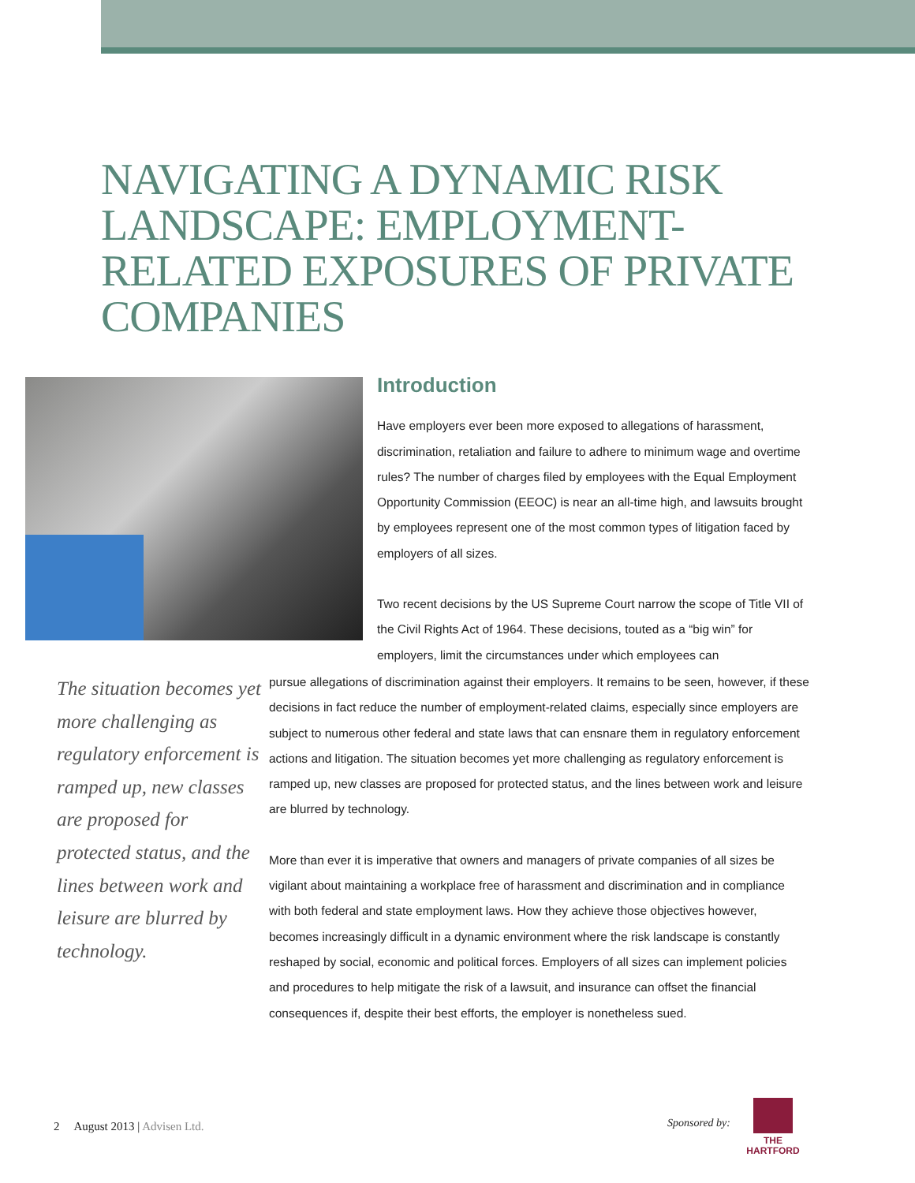NAVIGATING A DYNAMIC RISK LANDSCAPE: EMPLOYMENT-RELATED EXPOSURES OF PRIVATE COMPANIES
Introduction
Have employers ever been more exposed to allegations of harassment, discrimination, retaliation and failure to adhere to minimum wage and overtime rules? The number of charges filed by employees with the Equal Employment Opportunity Commission (EEOC) is near an all-time high, and lawsuits brought by employees represent one of the most common types of litigation faced by employers of all sizes.
Two recent decisions by the US Supreme Court narrow the scope of Title VII of the Civil Rights Act of 1964. These decisions, touted as a “big win” for employers, limit the circumstances under which employees can
The situation becomes yet more challenging as regulatory enforcement is ramped up, new classes are proposed for protected status, and the lines between work and leisure are blurred by technology.
pursue allegations of discrimination against their employers. It remains to be seen, however, if these decisions in fact reduce the number of employment-related claims, especially since employers are subject to numerous other federal and state laws that can ensnare them in regulatory enforcement actions and litigation. The situation becomes yet more challenging as regulatory enforcement is ramped up, new classes are proposed for protected status, and the lines between work and leisure are blurred by technology.
More than ever it is imperative that owners and managers of private companies of all sizes be vigilant about maintaining a workplace free of harassment and discrimination and in compliance with both federal and state employment laws. How they achieve those objectives however, becomes increasingly difficult in a dynamic environment where the risk landscape is constantly reshaped by social, economic and political forces. Employers of all sizes can implement policies and procedures to help mitigate the risk of a lawsuit, and insurance can offset the financial consequences if, despite their best efforts, the employer is nonetheless sued.
2 August 2013 | Advisen Ltd.
Sponsored by:
THE
HARTFORD